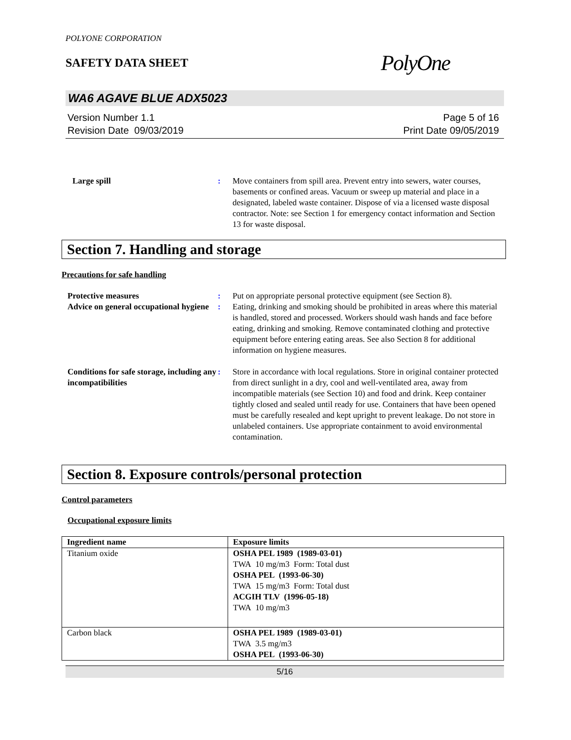POLYONE CORPORATION
SAFETY DATA SHEET
PolyOne
WA6 AGAVE BLUE ADX5023
Version Number 1.1
Revision Date 09/03/2019
Page 5 of 16
Print Date 09/05/2019
Large spill : Move containers from spill area. Prevent entry into sewers, water courses, basements or confined areas. Vacuum or sweep up material and place in a designated, labeled waste container. Dispose of via a licensed waste disposal contractor. Note: see Section 1 for emergency contact information and Section 13 for waste disposal.
Section 7. Handling and storage
Precautions for safe handling
Protective measures : Put on appropriate personal protective equipment (see Section 8).
Advice on general occupational hygiene
: Eating, drinking and smoking should be prohibited in areas where this material is handled, stored and processed. Workers should wash hands and face before eating, drinking and smoking. Remove contaminated clothing and protective equipment before entering eating areas. See also Section 8 for additional information on hygiene measures.
Conditions for safe storage, including any incompatibilities
: Store in accordance with local regulations. Store in original container protected from direct sunlight in a dry, cool and well-ventilated area, away from incompatible materials (see Section 10) and food and drink. Keep container tightly closed and sealed until ready for use. Containers that have been opened must be carefully resealed and kept upright to prevent leakage. Do not store in unlabeled containers. Use appropriate containment to avoid environmental contamination.
Section 8. Exposure controls/personal protection
Control parameters
Occupational exposure limits
| Ingredient name | Exposure limits |
| --- | --- |
| Titanium oxide | OSHA PEL 1989 (1989-03-01) TWA 10 mg/m3 Form: Total dust OSHA PEL (1993-06-30) TWA 15 mg/m3 Form: Total dust ACGIH TLV (1996-05-18) TWA 10 mg/m3 |
| Carbon black | OSHA PEL 1989 (1989-03-01) TWA 3.5 mg/m3 OSHA PEL (1993-06-30) |
5/16